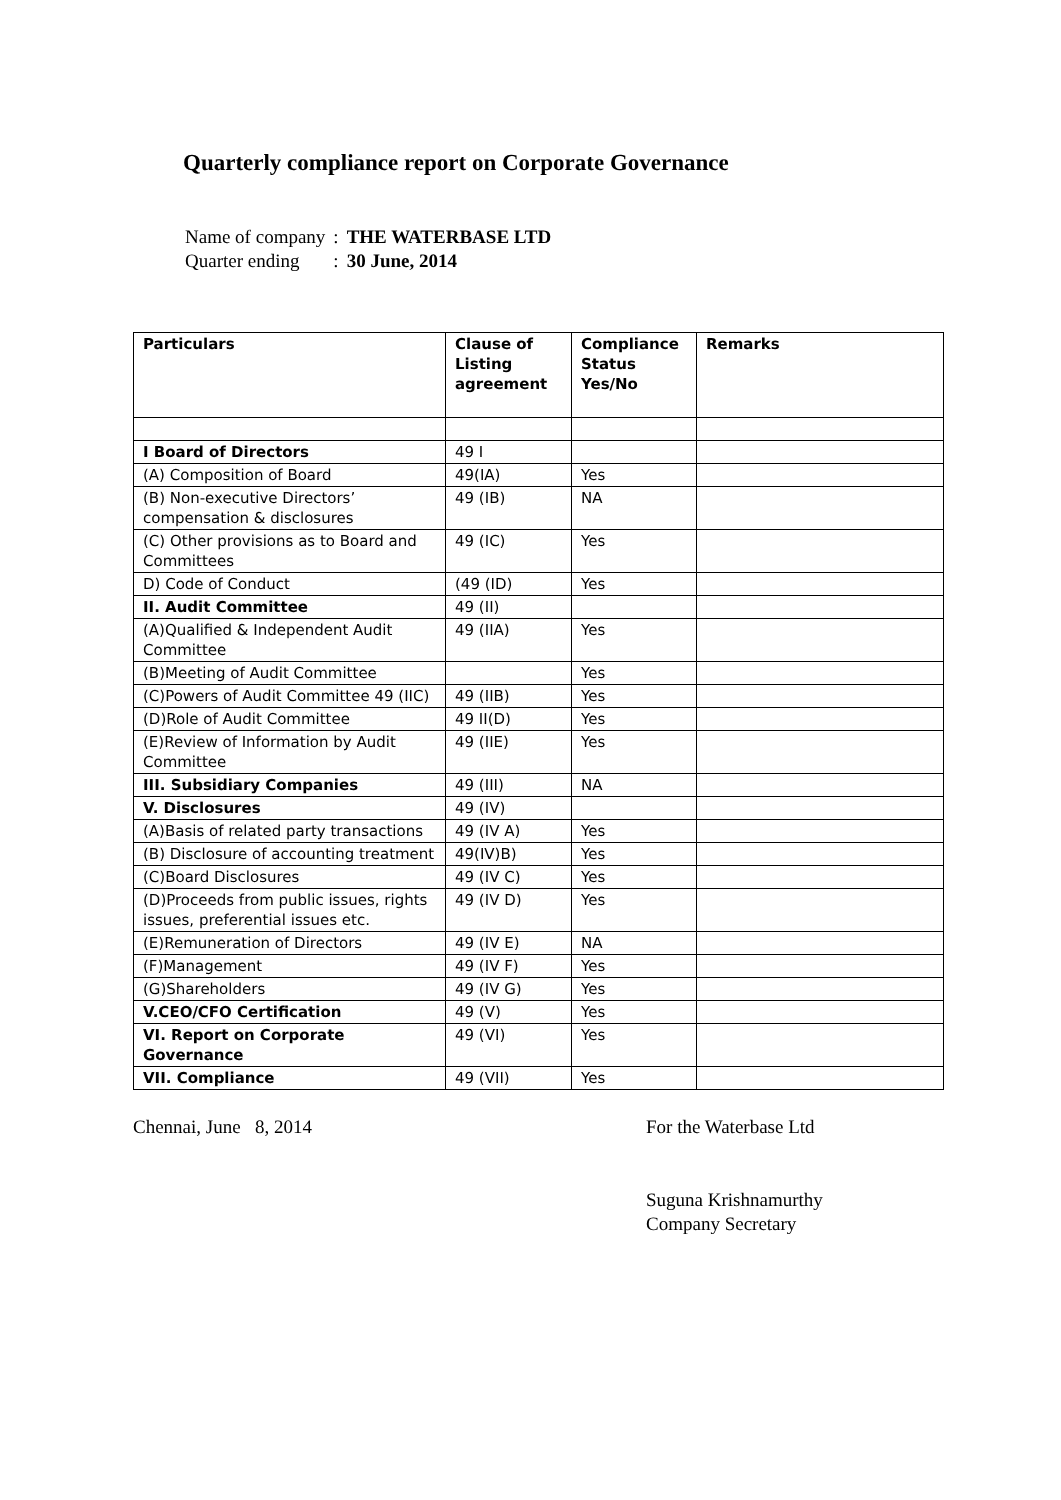Quarterly compliance report on Corporate Governance
| Name of company | : | THE WATERBASE LTD |
| Quarter ending | : | 30 June, 2014 |
| Particulars | Clause of Listing agreement | Compliance Status Yes/No | Remarks |
| --- | --- | --- | --- |
| I Board of Directors | 49 I | | |
| (A) Composition of Board | 49(IA) | Yes | |
| (B) Non-executive Directors’ compensation & disclosures | 49 (IB) | NA | |
| (C) Other provisions as to Board and Committees | 49 (IC) | Yes | |
| D) Code of Conduct | (49 (ID) | Yes | |
| II. Audit Committee | 49 (II) | | |
| (A)Qualified & Independent Audit Committee | 49 (IIA) | Yes | |
| (B)Meeting of Audit Committee | | Yes | |
| (C)Powers of Audit Committee 49 (IIC) | 49 (IIB) | Yes | |
| (D)Role of Audit Committee | 49 II(D) | Yes | |
| (E)Review of Information by Audit Committee | 49 (IIE) | Yes | |
| III. Subsidiary Companies | 49 (III) | NA | |
| V. Disclosures | 49 (IV) | | |
| (A)Basis of related party transactions | 49 (IV A) | Yes | |
| (B) Disclosure of accounting treatment | 49(IV)B) | Yes | |
| (C)Board Disclosures | 49 (IV C) | Yes | |
| (D)Proceeds from public issues, rights issues, preferential issues etc. | 49 (IV D) | Yes | |
| (E)Remuneration of Directors | 49 (IV E) | NA | |
| (F)Management | 49 (IV F) | Yes | |
| (G)Shareholders | 49 (IV G) | Yes | |
| V.CEO/CFO Certification | 49 (V) | Yes | |
| VI. Report on Corporate Governance | 49 (VI) | Yes | |
| VII. Compliance | 49 (VII) | Yes | |
Chennai, June 8, 2014 For the Waterbase Ltd
Suguna Krishnamurthy
Company Secretary